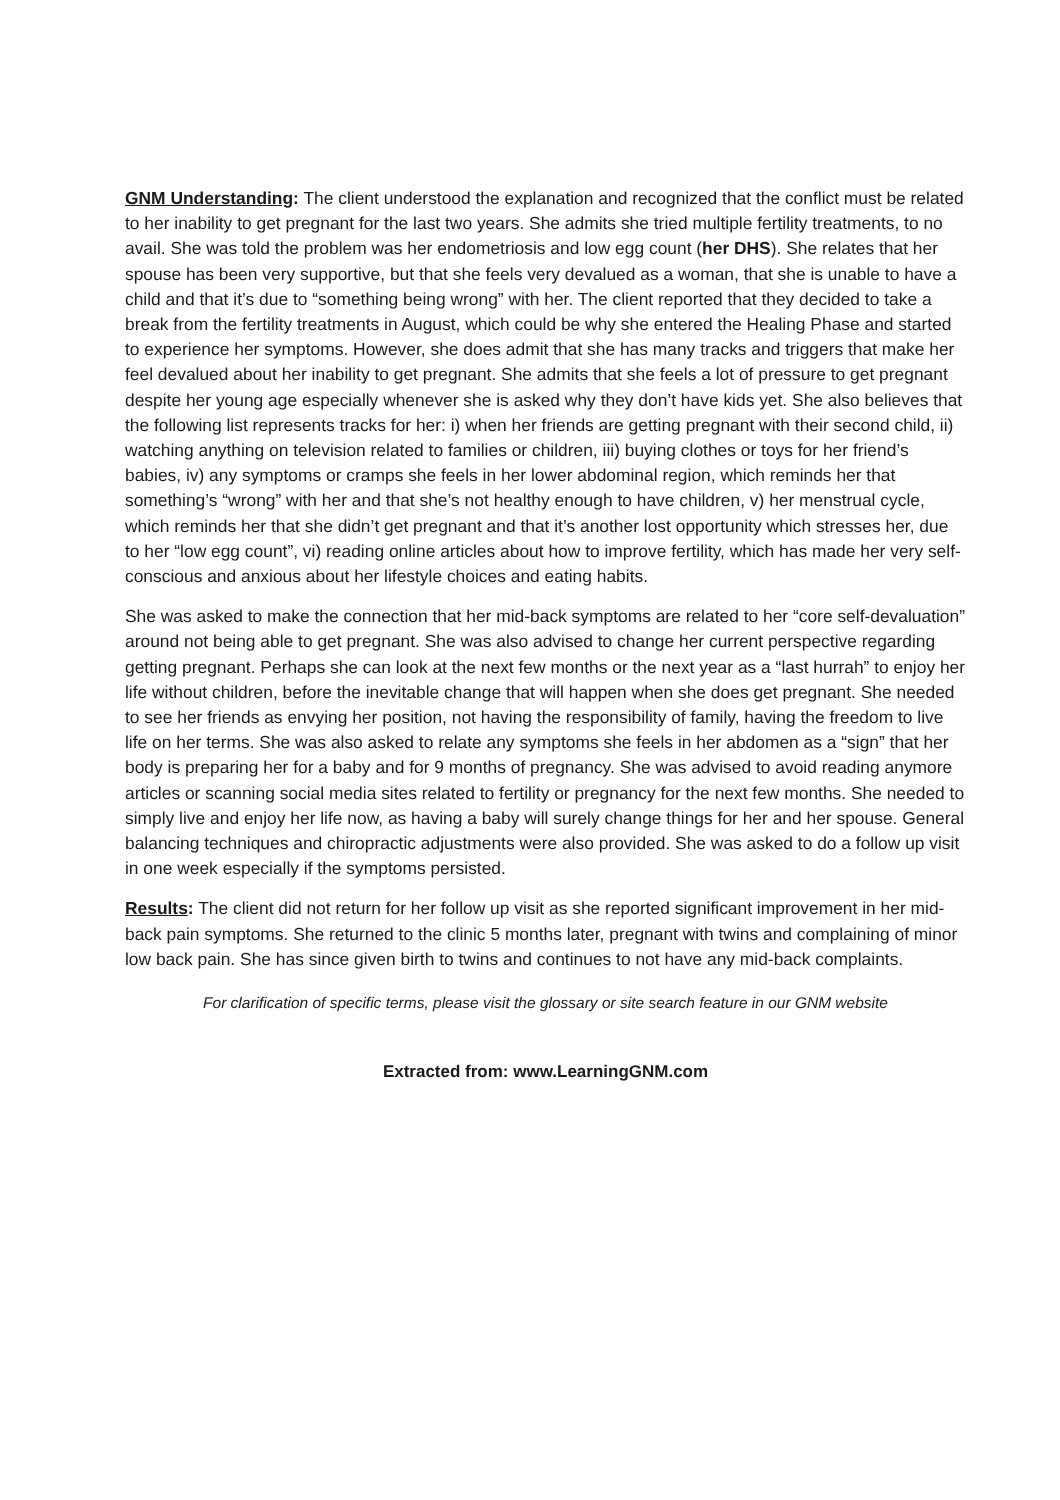GNM Understanding: The client understood the explanation and recognized that the conflict must be related to her inability to get pregnant for the last two years. She admits she tried multiple fertility treatments, to no avail. She was told the problem was her endometriosis and low egg count (her DHS). She relates that her spouse has been very supportive, but that she feels very devalued as a woman, that she is unable to have a child and that it’s due to “something being wrong” with her. The client reported that they decided to take a break from the fertility treatments in August, which could be why she entered the Healing Phase and started to experience her symptoms. However, she does admit that she has many tracks and triggers that make her feel devalued about her inability to get pregnant. She admits that she feels a lot of pressure to get pregnant despite her young age especially whenever she is asked why they don’t have kids yet. She also believes that the following list represents tracks for her: i) when her friends are getting pregnant with their second child, ii) watching anything on television related to families or children, iii) buying clothes or toys for her friend’s babies, iv) any symptoms or cramps she feels in her lower abdominal region, which reminds her that something’s “wrong” with her and that she’s not healthy enough to have children, v) her menstrual cycle, which reminds her that she didn’t get pregnant and that it’s another lost opportunity which stresses her, due to her “low egg count”, vi) reading online articles about how to improve fertility, which has made her very self-conscious and anxious about her lifestyle choices and eating habits.
She was asked to make the connection that her mid-back symptoms are related to her “core self-devaluation” around not being able to get pregnant. She was also advised to change her current perspective regarding getting pregnant. Perhaps she can look at the next few months or the next year as a “last hurrah” to enjoy her life without children, before the inevitable change that will happen when she does get pregnant. She needed to see her friends as envying her position, not having the responsibility of family, having the freedom to live life on her terms. She was also asked to relate any symptoms she feels in her abdomen as a “sign” that her body is preparing her for a baby and for 9 months of pregnancy. She was advised to avoid reading anymore articles or scanning social media sites related to fertility or pregnancy for the next few months. She needed to simply live and enjoy her life now, as having a baby will surely change things for her and her spouse. General balancing techniques and chiropractic adjustments were also provided. She was asked to do a follow up visit in one week especially if the symptoms persisted.
Results: The client did not return for her follow up visit as she reported significant improvement in her mid-back pain symptoms. She returned to the clinic 5 months later, pregnant with twins and complaining of minor low back pain. She has since given birth to twins and continues to not have any mid-back complaints.
For clarification of specific terms, please visit the glossary or site search feature in our GNM website
Extracted from: www.LearningGNM.com